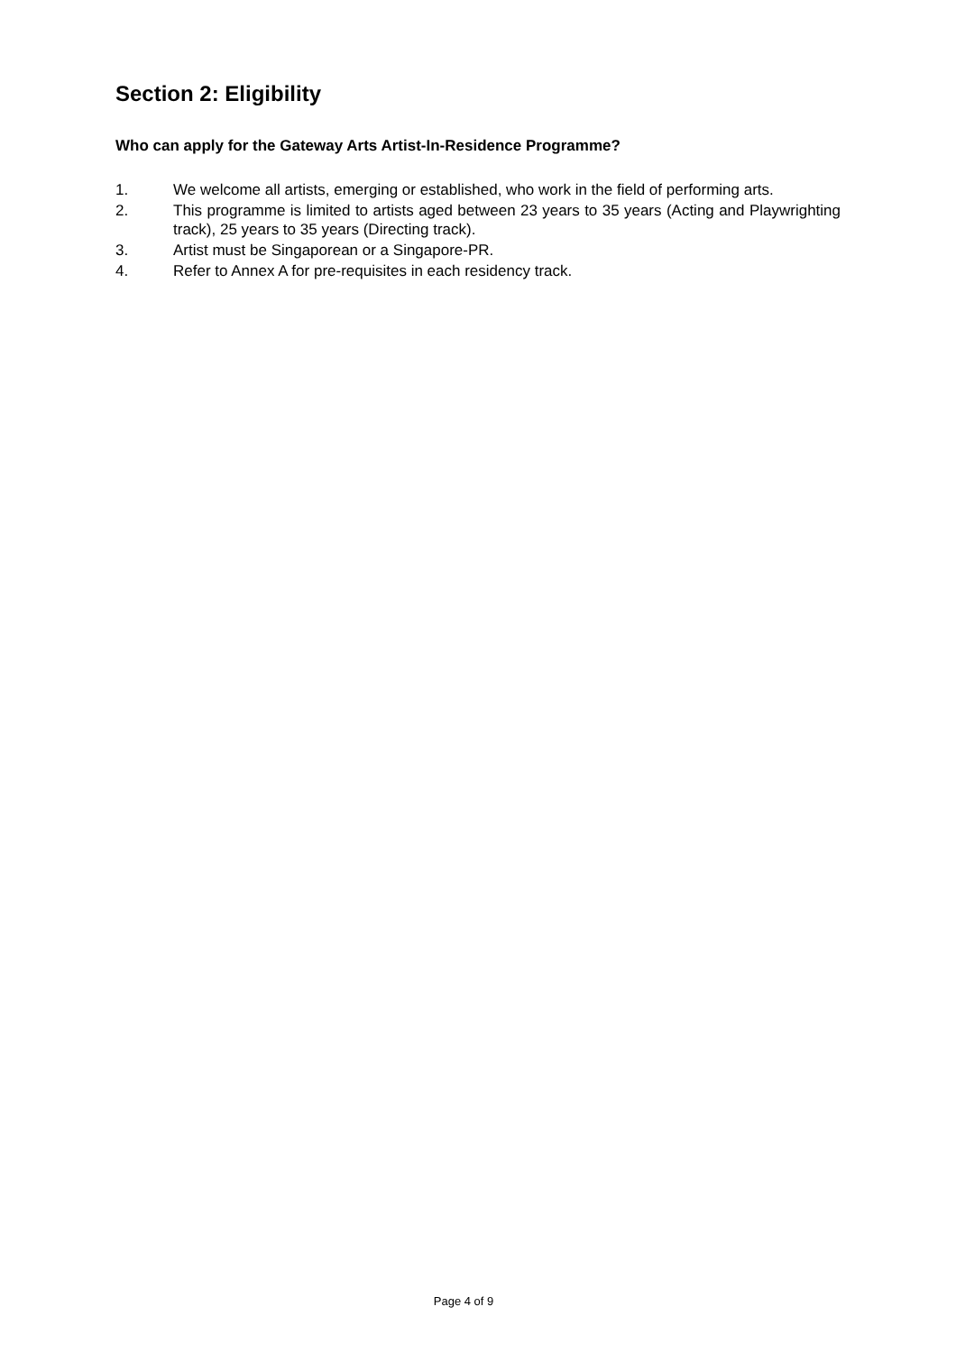Section 2: Eligibility
Who can apply for the Gateway Arts Artist-In-Residence Programme?
1. We welcome all artists, emerging or established, who work in the field of performing arts.
2. This programme is limited to artists aged between 23 years to 35 years (Acting and Playwrighting track), 25 years to 35 years (Directing track).
3. Artist must be Singaporean or a Singapore-PR.
4. Refer to Annex A for pre-requisites in each residency track.
Page 4 of 9